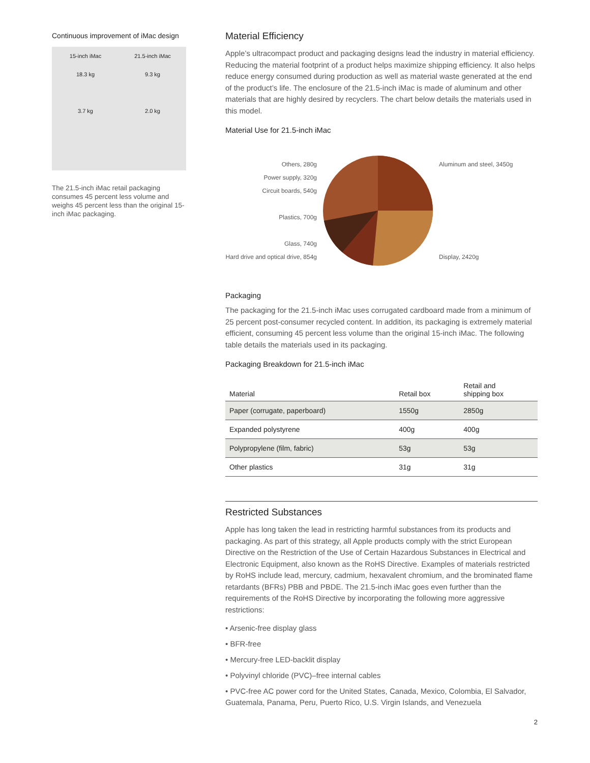Continuous improvement of iMac design
15-inch iMac
18.3 kg
3.7 kg
21.5-inch iMac
9.3 kg
2.0 kg
The 21.5-inch iMac retail packaging consumes 45 percent less volume and weighs 45 percent less than the original 15-inch iMac packaging.
Material Efficiency
Apple’s ultracompact product and packaging designs lead the industry in material efficiency. Reducing the material footprint of a product helps maximize shipping efficiency. It also helps reduce energy consumed during production as well as material waste generated at the end of the product’s life. The enclosure of the 21.5-inch iMac is made of aluminum and other materials that are highly desired by recyclers. The chart below details the materials used in this model.
Material Use for 21.5-inch iMac
Others, 280g
Power supply, 320g
Circuit boards, 540g
Plastics, 700g
Glass, 740g
Hard drive and optical drive, 854g
Aluminum and steel, 3450g
Display, 2420g
Packaging
The packaging for the 21.5-inch iMac uses corrugated cardboard made from a minimum of 25 percent post-consumer recycled content. In addition, its packaging is extremely material efficient, consuming 45 percent less volume than the original 15-inch iMac. The following table details the materials used in its packaging.
Packaging Breakdown for 21.5-inch iMac
| Material | Retail box | Retail and shipping box |
| --- | --- | --- |
| Paper (corrugate, paperboard) | 1550g | 2850g |
| Expanded polystyrene | 400g | 400g |
| Polypropylene (film, fabric) | 53g | 53g |
| Other plastics | 31g | 31g |
Restricted Substances
Apple has long taken the lead in restricting harmful substances from its products and packaging. As part of this strategy, all Apple products comply with the strict European Directive on the Restriction of the Use of Certain Hazardous Substances in Electrical and Electronic Equipment, also known as the RoHS Directive. Examples of materials restricted by RoHS include lead, mercury, cadmium, hexavalent chromium, and the brominated flame retardants (BFRs) PBB and PBDE. The 21.5-inch iMac goes even further than the requirements of the RoHS Directive by incorporating the following more aggressive restrictions:
• Arsenic-free display glass
• BFR-free
• Mercury-free LED-backlit display
• Polyvinyl chloride (PVC)–free internal cables
• PVC-free AC power cord for the United States, Canada, Mexico, Colombia, El Salvador, Guatemala, Panama, Peru, Puerto Rico, U.S. Virgin Islands, and Venezuela
2